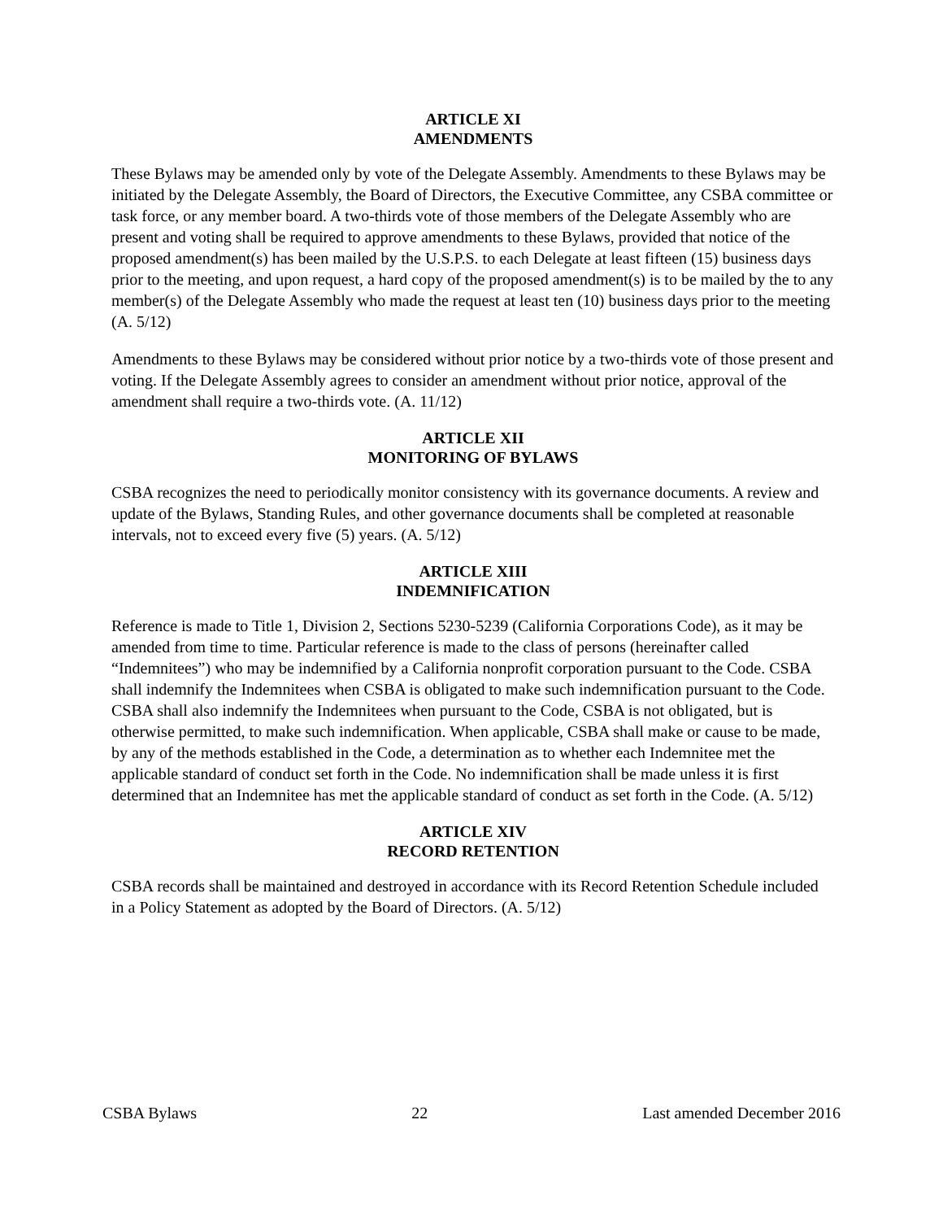ARTICLE XI
AMENDMENTS
These Bylaws may be amended only by vote of the Delegate Assembly. Amendments to these Bylaws may be initiated by the Delegate Assembly, the Board of Directors, the Executive Committee, any CSBA committee or task force, or any member board. A two-thirds vote of those members of the Delegate Assembly who are present and voting shall be required to approve amendments to these Bylaws, provided that notice of the proposed amendment(s) has been mailed by the U.S.P.S. to each Delegate at least fifteen (15) business days prior to the meeting, and upon request, a hard copy of the proposed amendment(s) is to be mailed by the to any member(s) of the Delegate Assembly who made the request at least ten (10) business days prior to the meeting (A. 5/12)
Amendments to these Bylaws may be considered without prior notice by a two-thirds vote of those present and voting. If the Delegate Assembly agrees to consider an amendment without prior notice, approval of the amendment shall require a two-thirds vote. (A. 11/12)
ARTICLE XII
MONITORING OF BYLAWS
CSBA recognizes the need to periodically monitor consistency with its governance documents. A review and update of the Bylaws, Standing Rules, and other governance documents shall be completed at reasonable intervals, not to exceed every five (5) years. (A. 5/12)
ARTICLE XIII
INDEMNIFICATION
Reference is made to Title 1, Division 2, Sections 5230-5239 (California Corporations Code), as it may be amended from time to time. Particular reference is made to the class of persons (hereinafter called “Indemnitees”) who may be indemnified by a California nonprofit corporation pursuant to the Code. CSBA shall indemnify the Indemnitees when CSBA is obligated to make such indemnification pursuant to the Code. CSBA shall also indemnify the Indemnitees when pursuant to the Code, CSBA is not obligated, but is otherwise permitted, to make such indemnification. When applicable, CSBA shall make or cause to be made, by any of the methods established in the Code, a determination as to whether each Indemnitee met the applicable standard of conduct set forth in the Code. No indemnification shall be made unless it is first determined that an Indemnitee has met the applicable standard of conduct as set forth in the Code. (A. 5/12)
ARTICLE XIV
RECORD RETENTION
CSBA records shall be maintained and destroyed in accordance with its Record Retention Schedule included in a Policy Statement as adopted by the Board of Directors. (A. 5/12)
CSBA Bylaws 22 Last amended December 2016